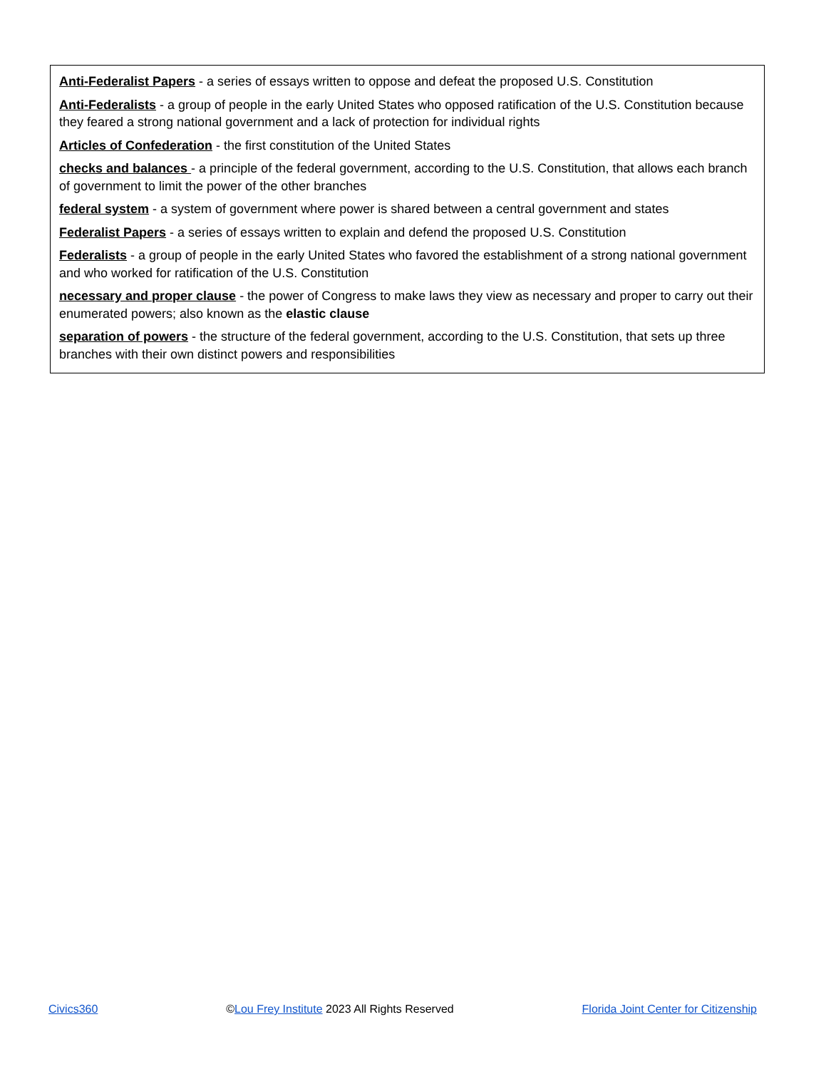Anti-Federalist Papers - a series of essays written to oppose and defeat the proposed U.S. Constitution
Anti-Federalists - a group of people in the early United States who opposed ratification of the U.S. Constitution because they feared a strong national government and a lack of protection for individual rights
Articles of Confederation - the first constitution of the United States
checks and balances - a principle of the federal government, according to the U.S. Constitution, that allows each branch of government to limit the power of the other branches
federal system - a system of government where power is shared between a central government and states
Federalist Papers - a series of essays written to explain and defend the proposed U.S. Constitution
Federalists - a group of people in the early United States who favored the establishment of a strong national government and who worked for ratification of the U.S. Constitution
necessary and proper clause - the power of Congress to make laws they view as necessary and proper to carry out their enumerated powers; also known as the elastic clause
separation of powers - the structure of the federal government, according to the U.S. Constitution, that sets up three branches with their own distinct powers and responsibilities
Civics360 ©Lou Frey Institute 2023 All Rights Reserved Florida Joint Center for Citizenship